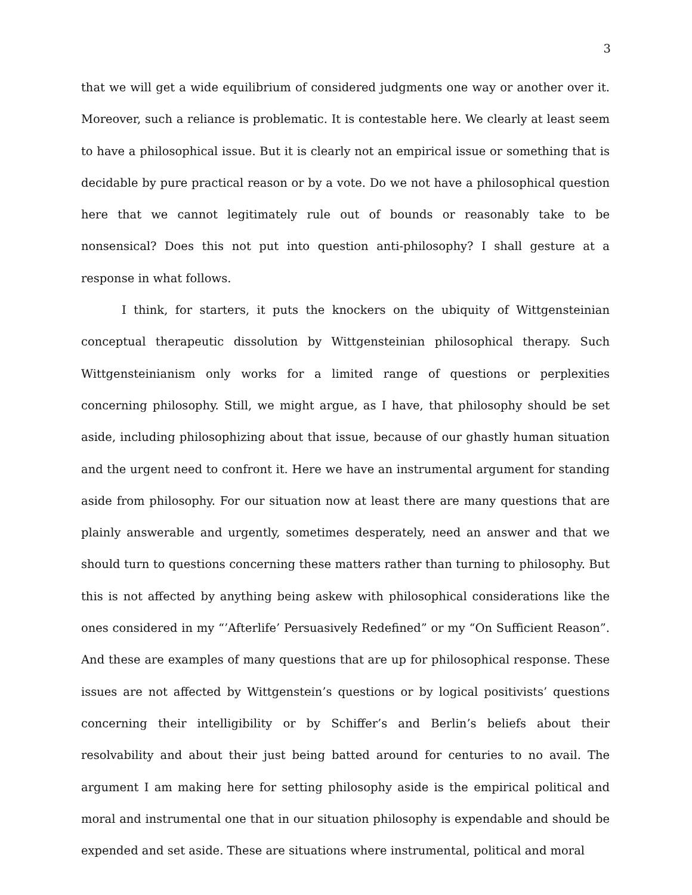3
that we will get a wide equilibrium of considered judgments one way or another over it. Moreover, such a reliance is problematic. It is contestable here. We clearly at least seem to have a philosophical issue. But it is clearly not an empirical issue or something that is decidable by pure practical reason or by a vote. Do we not have a philosophical question here that we cannot legitimately rule out of bounds or reasonably take to be nonsensical? Does this not put into question anti-philosophy? I shall gesture at a response in what follows.
I think, for starters, it puts the knockers on the ubiquity of Wittgensteinian conceptual therapeutic dissolution by Wittgensteinian philosophical therapy. Such Wittgensteinianism only works for a limited range of questions or perplexities concerning philosophy. Still, we might argue, as I have, that philosophy should be set aside, including philosophizing about that issue, because of our ghastly human situation and the urgent need to confront it. Here we have an instrumental argument for standing aside from philosophy. For our situation now at least there are many questions that are plainly answerable and urgently, sometimes desperately, need an answer and that we should turn to questions concerning these matters rather than turning to philosophy. But this is not affected by anything being askew with philosophical considerations like the ones considered in my “’Afterlife’ Persuasively Redefined” or my “On Sufficient Reason”. And these are examples of many questions that are up for philosophical response. These issues are not affected by Wittgenstein’s questions or by logical positivists’ questions concerning their intelligibility or by Schiffer’s and Berlin’s beliefs about their resolvability and about their just being batted around for centuries to no avail. The argument I am making here for setting philosophy aside is the empirical political and moral and instrumental one that in our situation philosophy is expendable and should be expended and set aside. These are situations where instrumental, political and moral